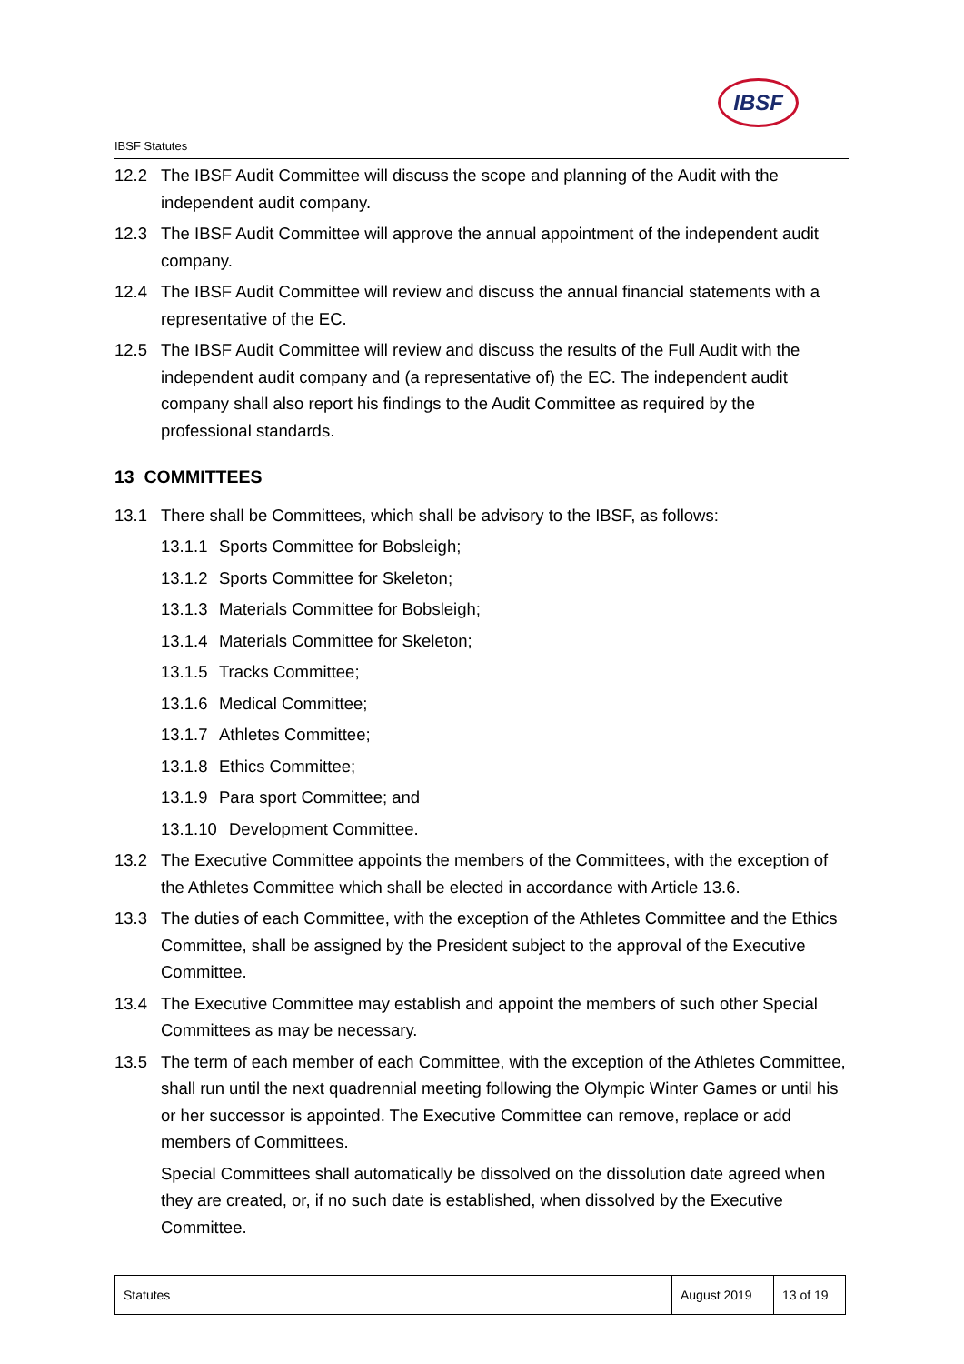IBSF
IBSF Statutes
12.2 The IBSF Audit Committee will discuss the scope and planning of the Audit with the independent audit company.
12.3 The IBSF Audit Committee will approve the annual appointment of the independent audit company.
12.4 The IBSF Audit Committee will review and discuss the annual financial statements with a representative of the EC.
12.5 The IBSF Audit Committee will review and discuss the results of the Full Audit with the independent audit company and (a representative of) the EC. The independent audit company shall also report his findings to the Audit Committee as required by the professional standards.
13 COMMITTEES
13.1 There shall be Committees, which shall be advisory to the IBSF, as follows:
13.1.1 Sports Committee for Bobsleigh;
13.1.2 Sports Committee for Skeleton;
13.1.3 Materials Committee for Bobsleigh;
13.1.4 Materials Committee for Skeleton;
13.1.5 Tracks Committee;
13.1.6 Medical Committee;
13.1.7 Athletes Committee;
13.1.8 Ethics Committee;
13.1.9 Para sport Committee; and
13.1.10 Development Committee.
13.2 The Executive Committee appoints the members of the Committees, with the exception of the Athletes Committee which shall be elected in accordance with Article 13.6.
13.3 The duties of each Committee, with the exception of the Athletes Committee and the Ethics Committee, shall be assigned by the President subject to the approval of the Executive Committee.
13.4 The Executive Committee may establish and appoint the members of such other Special Committees as may be necessary.
13.5 The term of each member of each Committee, with the exception of the Athletes Committee, shall run until the next quadrennial meeting following the Olympic Winter Games or until his or her successor is appointed. The Executive Committee can remove, replace or add members of Committees.
Special Committees shall automatically be dissolved on the dissolution date agreed when they are created, or, if no such date is established, when dissolved by the Executive Committee.
| Statutes | August 2019 | 13 of 19 |